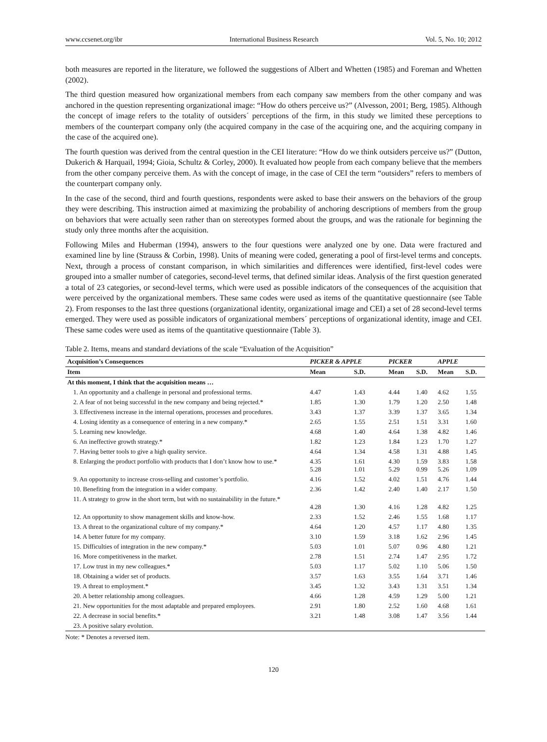www.ccsenet.org/ibr International Business Research Vol. 5, No. 10; 2012
both measures are reported in the literature, we followed the suggestions of Albert and Whetten (1985) and Foreman and Whetten (2002).
The third question measured how organizational members from each company saw members from the other company and was anchored in the question representing organizational image: “How do others perceive us?” (Alvesson, 2001; Berg, 1985). Although the concept of image refers to the totality of outsiders´ perceptions of the firm, in this study we limited these perceptions to members of the counterpart company only (the acquired company in the case of the acquiring one, and the acquiring company in the case of the acquired one).
The fourth question was derived from the central question in the CEI literature: “How do we think outsiders perceive us?” (Dutton, Dukerich & Harquail, 1994; Gioia, Schultz & Corley, 2000). It evaluated how people from each company believe that the members from the other company perceive them. As with the concept of image, in the case of CEI the term “outsiders” refers to members of the counterpart company only.
In the case of the second, third and fourth questions, respondents were asked to base their answers on the behaviors of the group they were describing. This instruction aimed at maximizing the probability of anchoring descriptions of members from the group on behaviors that were actually seen rather than on stereotypes formed about the groups, and was the rationale for beginning the study only three months after the acquisition.
Following Miles and Huberman (1994), answers to the four questions were analyzed one by one. Data were fractured and examined line by line (Strauss & Corbin, 1998). Units of meaning were coded, generating a pool of first-level terms and concepts. Next, through a process of constant comparison, in which similarities and differences were identified, first-level codes were grouped into a smaller number of categories, second-level terms, that defined similar ideas. Analysis of the first question generated a total of 23 categories, or second-level terms, which were used as possible indicators of the consequences of the acquisition that were perceived by the organizational members. These same codes were used as items of the quantitative questionnaire (see Table 2). From responses to the last three questions (organizational identity, organizational image and CEI) a set of 28 second-level terms emerged. They were used as possible indicators of organizational members´ perceptions of organizational identity, image and CEI. These same codes were used as items of the quantitative questionnaire (Table 3).
Table 2. Items, means and standard deviations of the scale “Evaluation of the Acquisition”
| Acquisition’s Consequences | PICKER & APPLE | | PICKER | | APPLE | |
| --- | --- | --- | --- | --- | --- | --- |
| Item | Mean | S.D. | Mean | S.D. | Mean | S.D. |
| At this moment, I think that the acquisition means … | | | | | | |
| 1. An opportunity and a challenge in personal and professional terms. | 4.47 | 1.43 | 4.44 | 1.40 | 4.62 | 1.55 |
| 2. A fear of not being successful in the new company and being rejected.* | 1.85 | 1.30 | 1.79 | 1.20 | 2.50 | 1.48 |
| 3. Effectiveness increase in the internal operations, processes and procedures. | 3.43 | 1.37 | 3.39 | 1.37 | 3.65 | 1.34 |
| 4. Losing identity as a consequence of entering in a new company.* | 2.65 | 1.55 | 2.51 | 1.51 | 3.31 | 1.60 |
| 5. Learning new knowledge. | 4.68 | 1.40 | 4.64 | 1.38 | 4.82 | 1.46 |
| 6. An ineffective growth strategy.* | 1.82 | 1.23 | 1.84 | 1.23 | 1.70 | 1.27 |
| 7. Having better tools to give a high quality service. | 4.64 | 1.34 | 4.58 | 1.31 | 4.88 | 1.45 |
| 8. Enlarging the product portfolio with products that I don’t know how to use.* | 4.35 5.28 | 1.61 1.01 | 4.30 5.29 | 1.59 0.99 | 3.83 5.26 | 1.58 1.09 |
| 9. An opportunity to increase cross-selling and customer’s portfolio. | 4.16 | 1.52 | 4.02 | 1.51 | 4.76 | 1.44 |
| 10. Benefiting from the integration in a wider company. | 2.36 | 1.42 | 2.40 | 1.40 | 2.17 | 1.50 |
| 11. A strategy to grow in the short term, but with no sustainability in the future.* | 4.28 | 1.30 | 4.16 | 1.28 | 4.82 | 1.25 |
| 12. An opportunity to show management skills and know-how. | 2.33 | 1.52 | 2.46 | 1.55 | 1.68 | 1.17 |
| 13. A threat to the organizational culture of my company.* | 4.64 | 1.20 | 4.57 | 1.17 | 4.80 | 1.35 |
| 14. A better future for my company. | 3.10 | 1.59 | 3.18 | 1.62 | 2.96 | 1.45 |
| 15. Difficulties of integration in the new company.* | 5.03 | 1.01 | 5.07 | 0.96 | 4.80 | 1.21 |
| 16. More competitiveness in the market. | 2.78 | 1.51 | 2.74 | 1.47 | 2.95 | 1.72 |
| 17. Low trust in my new colleagues.* | 5.03 | 1.17 | 5.02 | 1.10 | 5.06 | 1.50 |
| 18. Obtaining a wider set of products. | 3.57 | 1.63 | 3.55 | 1.64 | 3.71 | 1.46 |
| 19. A threat to employment.* | 3.45 | 1.32 | 3.43 | 1.31 | 3.51 | 1.34 |
| 20. A better relationship among colleagues. | 4.66 | 1.28 | 4.59 | 1.29 | 5.00 | 1.21 |
| 21. New opportunities for the most adaptable and prepared employees. | 2.91 | 1.80 | 2.52 | 1.60 | 4.68 | 1.61 |
| 22. A decrease in social benefits.* | 3.21 | 1.48 | 3.08 | 1.47 | 3.56 | 1.44 |
| 23. A positive salary evolution. | | | | | | |
Note: * Denotes a reversed item.
120